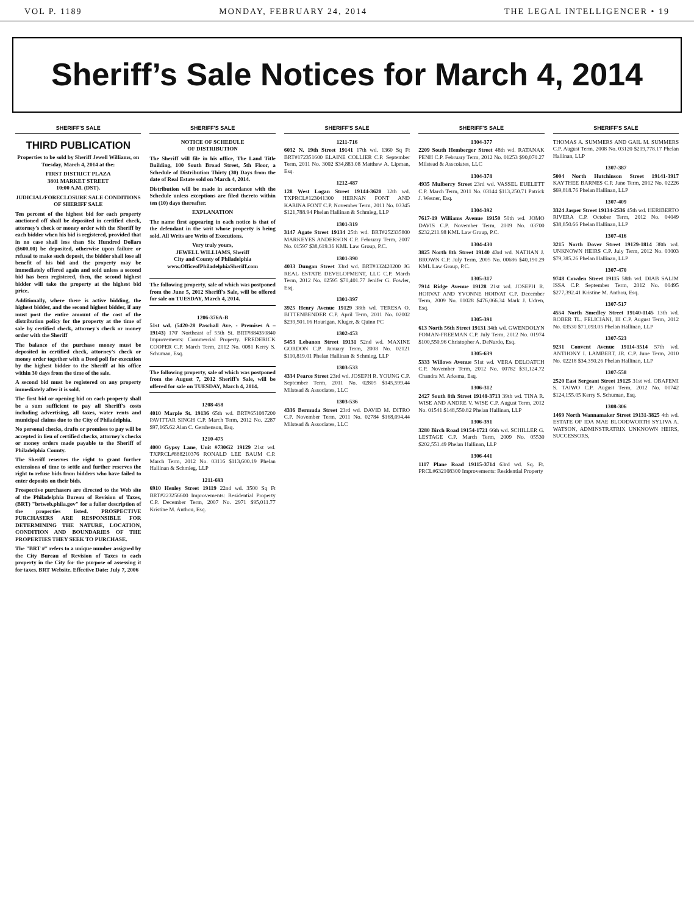VOL P. 1189 MONDAY, FEBRUARY 24, 2014 THE LEGAL INTELLIGENCER • 19
Sheriff’s Sale Notices for March 4, 2014
SHERIFF'S SALE
THIRD PUBLICATION
Properties to be sold by Sheriff Jewell Williams, on Tuesday, March 4, 2014 at the:
FIRST DISTRICT PLAZA
3801 MARKET STREET
10:00 A.M. (DST).
JUDICIAL/FORECLOSURE SALE CONDITIONS OF SHERIFF SALE
Ten percent of the highest bid for each property auctioned off shall be deposited in certified check, attorney's check or money order with the Sheriff by each bidder when his bid is registered, provided that in no case shall less than Six Hundred Dollars ($600.00) be deposited, otherwise upon failure or refusal to make such deposit, the bidder shall lose all benefit of his bid and the property may be immediately offered again and sold unless a second bid has been registered, then, the second highest bidder will take the property at the highest bid price.
Additionally, where there is active bidding, the highest bidder, and the second highest bidder, if any must post the entire amount of the cost of the distribution policy for the property at the time of sale by certified check, attorney's check or money order with the Sheriff
The balance of the purchase money must be deposited in certified check, attorney's check or money order together with a Deed poll for execution by the highest bidder to the Sheriff at his office within 30 days from the time of the sale.
A second bid must be registered on any property immediately after it is sold.
The first bid or opening bid on each property shall be a sum sufficient to pay all Sheriff's costs including advertising, all taxes, water rents and municipal claims due to the City of Philadelphia.
No personal checks, drafts or promises to pay will be accepted in lieu of certified checks, attorney's checks or money orders made payable to the Sheriff of Philadelphia County.
The Sheriff reserves the right to grant further extensions of time to settle and further reserves the right to refuse bids from bidders who have failed to enter deposits on their bids.
Prospective purchasers are directed to the Web site of the Philadelphia Bureau of Revision of Taxes, (BRT) "brtweb.phila.gov" for a fuller description of the properties listed. PROSPECTIVE PURCHASERS ARE RESPONSIBLE FOR DETERMINING THE NATURE, LOCATION, CONDITION AND BOUNDARIES OF THE PROPERTIES THEY SEEK TO PURCHASE.
The "BRT #" refers to a unique number assigned by the City Bureau of Revision of Taxes to each property in the City for the purpose of assessing it for taxes. BRT Website. Effective Date: July 7, 2006
SHERIFF'S SALE
NOTICE OF SCHEDULE
OF DISTRIBUTION
The Sheriff will file in his office, The Land Title Building, 100 South Broad Street, 5th Floor, a Schedule of Distribution Thirty (30) Days from the date of Real Estate sold on March 4, 2014.
Distribution will be made in accordance with the Schedule unless exceptions are filed thereto within ten (10) days thereafter.
EXPLANATION
The name first appearing in each notice is that of the defendant in the writ whose property is being sold. All Writs are Writs of Executions.
Very truly yours,
JEWELL WILLIAMS, Sheriff
City and County of Philadelphia
www.OfficeofPhiladelphiaSheriff.com
The following property, sale of which was postponed from the June 5, 2012 Sheriff's Sale, will be offered for sale on TUESDAY, March 4, 2014.
1206-376A-B
51st wd. (5420-28 Paschall Ave. - Premises A – 19143) 170' Northeast of 55th St. BRT#884350840 Improvements: Commercial Property. FREDERICK COOPER C.P. March Term, 2012 No. 0081 Kerry S. Schuman, Esq.
The following property, sale of which was postponed from the August 7, 2012 Sheriff's Sale, will be offered for sale on TUESDAY, March 4, 2014.
1208-458
4010 Marple St. 19136 65th wd. BRT#651087200 PAVITTAR SINGH C.P. March Term, 2012 No. 2287 $97,165.62 Alan C. Gershenson, Esq.
1210-475
4000 Gypsy Lane, Unit #730G2 19129 21st wd. TXPRCL#888210376 RONALD LEE BAUM C.P. March Term, 2012 No. 03116 $113,600.19 Phelan Hallinan & Schmieg, LLP
1211-693
6910 Henley Street 19119 22nd wd. 3500 Sq Ft BRT#223256600 Improvements: Residential Property C.P. December Term, 2007 No. 2971 $95,011.77 Kristine M. Anthou, Esq.
SHERIFF'S SALE
1211-716
6032 N. 19th Street 19141 17th wd. 1360 Sq Ft BRT#172351600 ELAINE COLLIER C.P. September Term, 2011 No. 3002 $34,883.08 Matthew A. Lipman, Esq.
1212-487
128 West Logan Street 19144-3620 12th wd. TXPRCL#123041300 HERNAN FONT AND KARINA FONT C.P. November Term, 2011 No. 03345 $121,788.94 Phelan Hallinan & Schmieg, LLP
1301-319
3147 Agate Street 19134 25th wd. BRT#252335800 MARKEYES ANDERSON C.P. February Term, 2007 No. 01597 $38,619.36 KML Law Group, P.C.
1301-390
4033 Dungan Street 33rd wd. BRT#332420200 JG REAL ESTATE DEVELOPMENT, LLC C.P. March Term, 2012 No. 02595 $70,401.77 Jenifer G. Fowler, Esq.
1301-397
3925 Henry Avenue 19129 38th wd. TERESA O. BITTENBENDER C.P. April Term, 2011 No. 02002 $239,501.16 Hourigan, Kluger, & Quinn PC
1302-453
5453 Lebanon Street 19131 52nd wd. MAXINE GORDON C.P. January Term, 2008 No. 02121 $110,819.01 Phelan Hallinan & Schmieg, LLP
1303-533
4334 Pearce Street 23rd wd. JOSEPH R. YOUNG C.P. September Term, 2011 No. 02805 $145,599.44 Milstead & Associates, LLC
1303-536
4336 Bermuda Street 23rd wd. DAVID M. DITRO C.P. November Term, 2011 No. 02784 $168,094.44 Milstead & Associates, LLC
SHERIFF'S SALE
1304-377
2209 South Hemberger Street 48th wd. RATANAK PENH C.P. February Term, 2012 No. 01253 $90,070.27 Milstead & Asscoiates, LLC
1304-378
4935 Mulberry Street 23rd wd. VASSEL EUELETT C.P. March Term, 2011 No. 03144 $113,250.71 Patrick J. Wesner, Esq.
1304-392
7617-19 Williams Avenue 19150 50th wd. JOMO DAVIS C.P. November Term, 2009 No. 03700 $232,211.98 KML Law Group, P.C.
1304-430
3825 North 8th Street 19140 43rd wd. NATHAN J. BROWN C.P. July Term, 2005 No. 00686 $40,190.29 KML Law Group, P.C.
1305-317
7914 Ridge Avenue 19128 21st wd. JOSEPH R. HORVAT AND YVONNE HORVAT C.P. December Term, 2009 No. 01028 $476,066.34 Mark J. Udren, Esq.
1305-391
613 North 56th Street 19131 34th wd. GWENDOLYN FOMAN-FREEMAN C.P. July Term, 2012 No. 01974 $100,550.96 Christopher A. DeNardo, Esq.
1305-639
5333 Willows Avenue 51st wd. VERA DELOATCH C.P. November Term, 2012 No. 00782 $31,124.72 Chandra M. Arkema, Esq.
1306-312
2427 South 8th Street 19148-3713 39th wd. TINA R. WISE AND ANDRE V. WISE C.P. August Term, 2012 No. 01541 $148,550.82 Phelan Hallinan, LLP
1306-391
3280 Birch Road 19154-1721 66th wd. SCHILLER G. LESTAGE C.P. March Term, 2009 No. 05530 $202,551.49 Phelan Hallinan, LLP
1306-441
1117 Plane Road 19115-3714 63rd wd. Sq. Ft. PRCL#632108300 Improvements: Residential Property
SHERIFF'S SALE
THOMAS A. SUMMERS AND GAIL M. SUMMERS C.P. August Term, 2008 No. 03120 $219,778.17 Phelan Hallinan, LLP
1307-387
5004 North Hutchinson Street 19141-3917 KAYTHEE BARNES C.P. June Term, 2012 No. 02226 $69,818.76 Phelan Hallinan, LLP
1307-409
3324 Jasper Street 19134-2536 45th wd. HERIBERTO RIVERA C.P. October Term, 2012 No. 04049 $38,850.66 Phelan Hallinan, LLP
1307-416
3215 North Dover Street 19129-1814 38th wd. UNKNOWN HEIRS C.P. July Term, 2012 No. 03003 $79,385.26 Phelan Hallinan, LLP
1307-470
9748 Cowden Street 19115 58th wd. DIAB SALIM ISSA C.P. September Term, 2012 No. 00495 $277,392.41 Kristine M. Anthou, Esq.
1307-517
4554 North Smedley Street 19140-1145 13th wd. ROBER TL. FELICIANI, III C.P. August Term, 2012 No. 03530 $71,093.05 Phelan Hallinan, LLP
1307-523
9231 Convent Avenue 19114-3514 57th wd. ANTHONY I. LAMBERT, JR. C.P. June Term, 2010 No. 02218 $34,350.26 Phelan Hallinan, LLP
1307-558
2520 East Sergeant Street 19125 31st wd. OBAFEMI S. TAIWO C.P. August Term, 2012 No. 00742 $124,155.05 Kerry S. Schuman, Esq.
1308-306
1469 North Wannamaker Street 19131-3825 4th wd. ESTATE OF IDA MAE BLOODWORTH SYLIVA A. WATSON, ADMINSTRATRIX UNKNOWN HEIRS, SUCCESSORS,